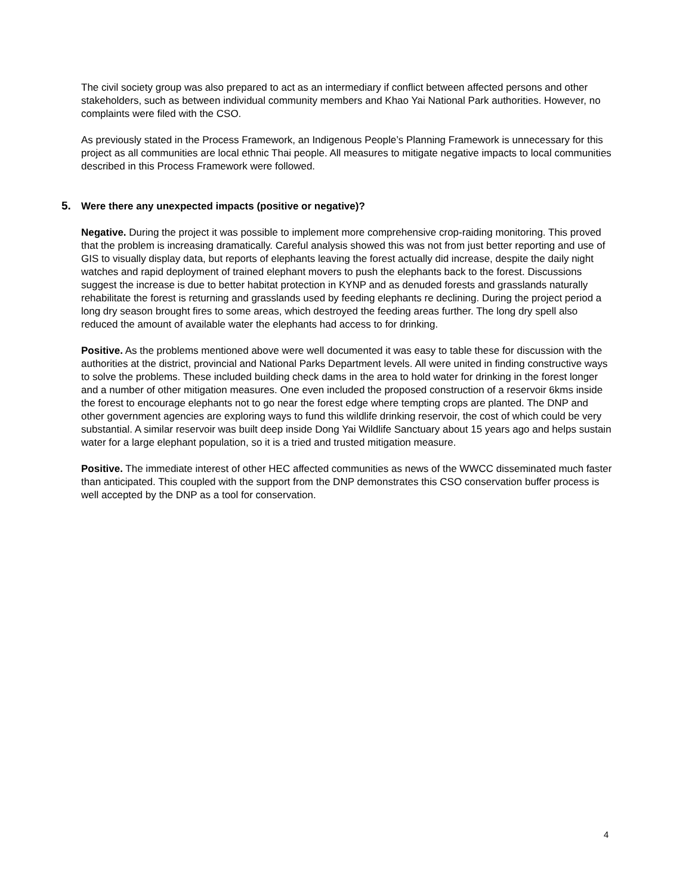The civil society group was also prepared to act as an intermediary if conflict between affected persons and other stakeholders, such as between individual community members and Khao Yai National Park authorities. However, no complaints were filed with the CSO.
As previously stated in the Process Framework, an Indigenous People’s Planning Framework is unnecessary for this project as all communities are local ethnic Thai people. All measures to mitigate negative impacts to local communities described in this Process Framework were followed.
5. Were there any unexpected impacts (positive or negative)?
Negative. During the project it was possible to implement more comprehensive crop-raiding monitoring. This proved that the problem is increasing dramatically. Careful analysis showed this was not from just better reporting and use of GIS to visually display data, but reports of elephants leaving the forest actually did increase, despite the daily night watches and rapid deployment of trained elephant movers to push the elephants back to the forest. Discussions suggest the increase is due to better habitat protection in KYNP and as denuded forests and grasslands naturally rehabilitate the forest is returning and grasslands used by feeding elephants re declining. During the project period a long dry season brought fires to some areas, which destroyed the feeding areas further. The long dry spell also reduced the amount of available water the elephants had access to for drinking.
Positive. As the problems mentioned above were well documented it was easy to table these for discussion with the authorities at the district, provincial and National Parks Department levels. All were united in finding constructive ways to solve the problems. These included building check dams in the area to hold water for drinking in the forest longer and a number of other mitigation measures. One even included the proposed construction of a reservoir 6kms inside the forest to encourage elephants not to go near the forest edge where tempting crops are planted. The DNP and other government agencies are exploring ways to fund this wildlife drinking reservoir, the cost of which could be very substantial. A similar reservoir was built deep inside Dong Yai Wildlife Sanctuary about 15 years ago and helps sustain water for a large elephant population, so it is a tried and trusted mitigation measure.
Positive. The immediate interest of other HEC affected communities as news of the WWCC disseminated much faster than anticipated. This coupled with the support from the DNP demonstrates this CSO conservation buffer process is well accepted by the DNP as a tool for conservation.
4